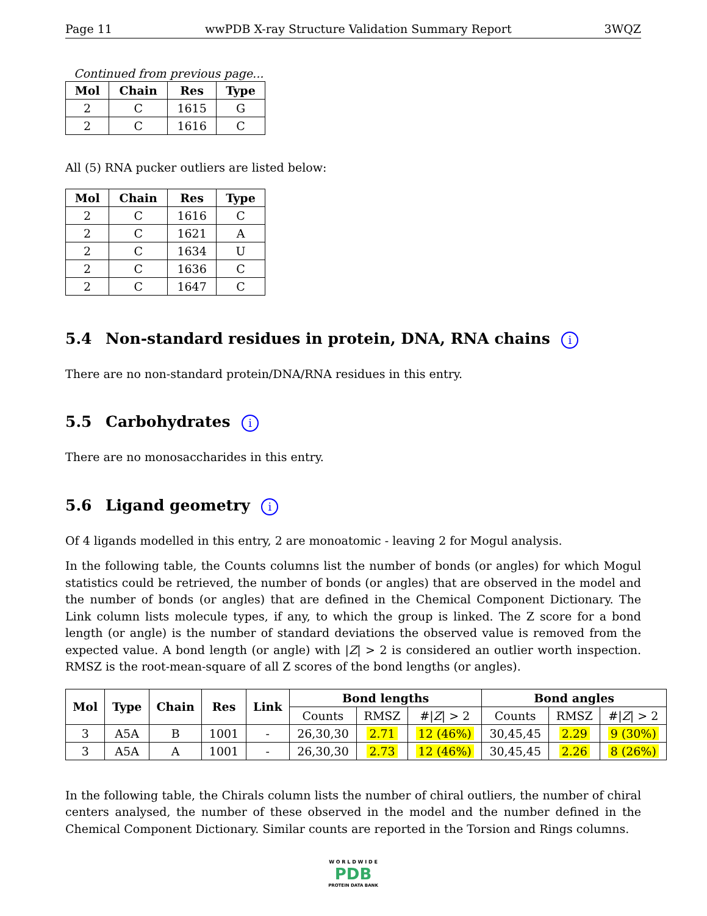Page 11 wwPDB X-ray Structure Validation Summary Report 3WQZ
Continued from previous page...
| Mol | Chain | Res | Type |
| --- | --- | --- | --- |
| 2 | C | 1615 | G |
| 2 | C | 1616 | C |
All (5) RNA pucker outliers are listed below:
| Mol | Chain | Res | Type |
| --- | --- | --- | --- |
| 2 | C | 1616 | C |
| 2 | C | 1621 | A |
| 2 | C | 1634 | U |
| 2 | C | 1636 | C |
| 2 | C | 1647 | C |
5.4 Non-standard residues in protein, DNA, RNA chains i
There are no non-standard protein/DNA/RNA residues in this entry.
5.5 Carbohydrates i
There are no monosaccharides in this entry.
5.6 Ligand geometry i
Of 4 ligands modelled in this entry, 2 are monoatomic - leaving 2 for Mogul analysis.
In the following table, the Counts columns list the number of bonds (or angles) for which Mogul statistics could be retrieved, the number of bonds (or angles) that are observed in the model and the number of bonds (or angles) that are defined in the Chemical Component Dictionary. The Link column lists molecule types, if any, to which the group is linked. The Z score for a bond length (or angle) is the number of standard deviations the observed value is removed from the expected value. A bond length (or angle) with |Z| > 2 is considered an outlier worth inspection. RMSZ is the root-mean-square of all Z scores of the bond lengths (or angles).
| Mol | Type | Chain | Res | Link | Bond lengths | | | Bond angles | | |
| --- | --- | --- | --- | --- | --- | --- | --- | --- | --- | --- |
| | | | | | Counts | RMSZ | #/ Z / > 2 | Counts | RMSZ | #/ Z / > 2 |
| 3 | A5A | B | 1001 | - | 26,30,30 | 2.71 | 12 (46%) | 30,45,45 | 2.29 | 9 (30%) |
| 3 | A5A | A | 1001 | - | 26,30,30 | 2.73 | 12 (46%) | 30,45,45 | 2.26 | 8 (26%) |
In the following table, the Chirals column lists the number of chiral outliers, the number of chiral centers analysed, the number of these observed in the model and the number defined in the Chemical Component Dictionary. Similar counts are reported in the Torsion and Rings columns.
W O R L D W I D E
PDB
PROTEIN DATA BANK